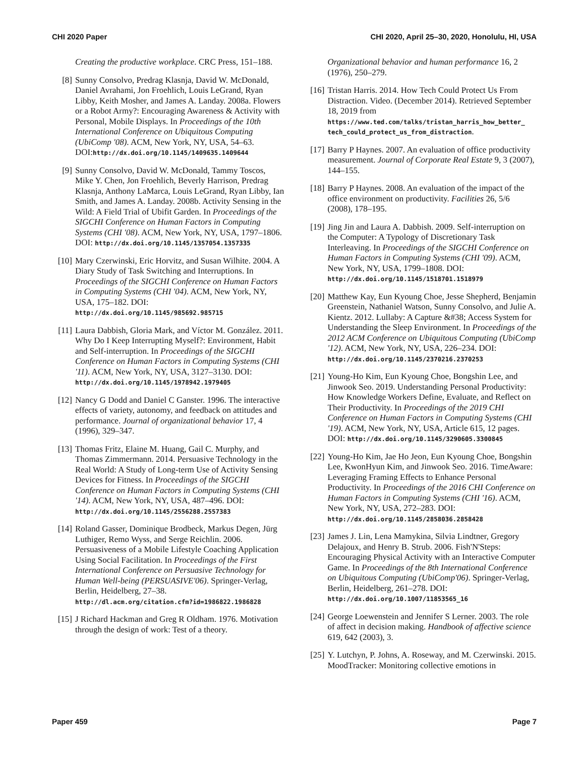CHI 2020 Paper CHI 2020, April 25–30, 2020, Honolulu, HI, USA
Creating the productive workplace. CRC Press, 151–188.
[8] Sunny Consolvo, Predrag Klasnja, David W. McDonald, Daniel Avrahami, Jon Froehlich, Louis LeGrand, Ryan Libby, Keith Mosher, and James A. Landay. 2008a. Flowers or a Robot Army?: Encouraging Awareness & Activity with Personal, Mobile Displays. In Proceedings of the 10th International Conference on Ubiquitous Computing (UbiComp '08). ACM, New York, NY, USA, 54–63. DOI:http://dx.doi.org/10.1145/1409635.1409644
[9] Sunny Consolvo, David W. McDonald, Tammy Toscos, Mike Y. Chen, Jon Froehlich, Beverly Harrison, Predrag Klasnja, Anthony LaMarca, Louis LeGrand, Ryan Libby, Ian Smith, and James A. Landay. 2008b. Activity Sensing in the Wild: A Field Trial of Ubifit Garden. In Proceedings of the SIGCHI Conference on Human Factors in Computing Systems (CHI '08). ACM, New York, NY, USA, 1797–1806. DOI: http://dx.doi.org/10.1145/1357054.1357335
[10] Mary Czerwinski, Eric Horvitz, and Susan Wilhite. 2004. A Diary Study of Task Switching and Interruptions. In Proceedings of the SIGCHI Conference on Human Factors in Computing Systems (CHI '04). ACM, New York, NY, USA, 175–182. DOI: http://dx.doi.org/10.1145/985692.985715
[11] Laura Dabbish, Gloria Mark, and Víctor M. González. 2011. Why Do I Keep Interrupting Myself?: Environment, Habit and Self-interruption. In Proceedings of the SIGCHI Conference on Human Factors in Computing Systems (CHI '11). ACM, New York, NY, USA, 3127–3130. DOI: http://dx.doi.org/10.1145/1978942.1979405
[12] Nancy G Dodd and Daniel C Ganster. 1996. The interactive effects of variety, autonomy, and feedback on attitudes and performance. Journal of organizational behavior 17, 4 (1996), 329–347.
[13] Thomas Fritz, Elaine M. Huang, Gail C. Murphy, and Thomas Zimmermann. 2014. Persuasive Technology in the Real World: A Study of Long-term Use of Activity Sensing Devices for Fitness. In Proceedings of the SIGCHI Conference on Human Factors in Computing Systems (CHI '14). ACM, New York, NY, USA, 487–496. DOI: http://dx.doi.org/10.1145/2556288.2557383
[14] Roland Gasser, Dominique Brodbeck, Markus Degen, Jürg Luthiger, Remo Wyss, and Serge Reichlin. 2006. Persuasiveness of a Mobile Lifestyle Coaching Application Using Social Facilitation. In Proceedings of the First International Conference on Persuasive Technology for Human Well-being (PERSUASIVE'06). Springer-Verlag, Berlin, Heidelberg, 27–38. http://dl.acm.org/citation.cfm?id=1986822.1986828
[15] J Richard Hackman and Greg R Oldham. 1976. Motivation through the design of work: Test of a theory.
Organizational behavior and human performance 16, 2 (1976), 250–279.
[16] Tristan Harris. 2014. How Tech Could Protect Us From Distraction. Video. (December 2014). Retrieved September 18, 2019 from https://www.ted.com/talks/tristan_harris_how_better_ tech_could_protect_us_from_distraction.
[17] Barry P Haynes. 2007. An evaluation of office productivity measurement. Journal of Corporate Real Estate 9, 3 (2007), 144–155.
[18] Barry P Haynes. 2008. An evaluation of the impact of the office environment on productivity. Facilities 26, 5/6 (2008), 178–195.
[19] Jing Jin and Laura A. Dabbish. 2009. Self-interruption on the Computer: A Typology of Discretionary Task Interleaving. In Proceedings of the SIGCHI Conference on Human Factors in Computing Systems (CHI '09). ACM, New York, NY, USA, 1799–1808. DOI: http://dx.doi.org/10.1145/1518701.1518979
[20] Matthew Kay, Eun Kyoung Choe, Jesse Shepherd, Benjamin Greenstein, Nathaniel Watson, Sunny Consolvo, and Julie A. Kientz. 2012. Lullaby: A Capture &#38; Access System for Understanding the Sleep Environment. In Proceedings of the 2012 ACM Conference on Ubiquitous Computing (UbiComp '12). ACM, New York, NY, USA, 226–234. DOI: http://dx.doi.org/10.1145/2370216.2370253
[21] Young-Ho Kim, Eun Kyoung Choe, Bongshin Lee, and Jinwook Seo. 2019. Understanding Personal Productivity: How Knowledge Workers Define, Evaluate, and Reflect on Their Productivity. In Proceedings of the 2019 CHI Conference on Human Factors in Computing Systems (CHI '19). ACM, New York, NY, USA, Article 615, 12 pages. DOI: http://dx.doi.org/10.1145/3290605.3300845
[22] Young-Ho Kim, Jae Ho Jeon, Eun Kyoung Choe, Bongshin Lee, KwonHyun Kim, and Jinwook Seo. 2016. TimeAware: Leveraging Framing Effects to Enhance Personal Productivity. In Proceedings of the 2016 CHI Conference on Human Factors in Computing Systems (CHI '16). ACM, New York, NY, USA, 272–283. DOI: http://dx.doi.org/10.1145/2858036.2858428
[23] James J. Lin, Lena Mamykina, Silvia Lindtner, Gregory Delajoux, and Henry B. Strub. 2006. Fish'N'Steps: Encouraging Physical Activity with an Interactive Computer Game. In Proceedings of the 8th International Conference on Ubiquitous Computing (UbiComp'06). Springer-Verlag, Berlin, Heidelberg, 261–278. DOI: http://dx.doi.org/10.1007/11853565_16
[24] George Loewenstein and Jennifer S Lerner. 2003. The role of affect in decision making. Handbook of affective science 619, 642 (2003), 3.
[25] Y. Lutchyn, P. Johns, A. Roseway, and M. Czerwinski. 2015. MoodTracker: Monitoring collective emotions in
Paper 459 Page 7